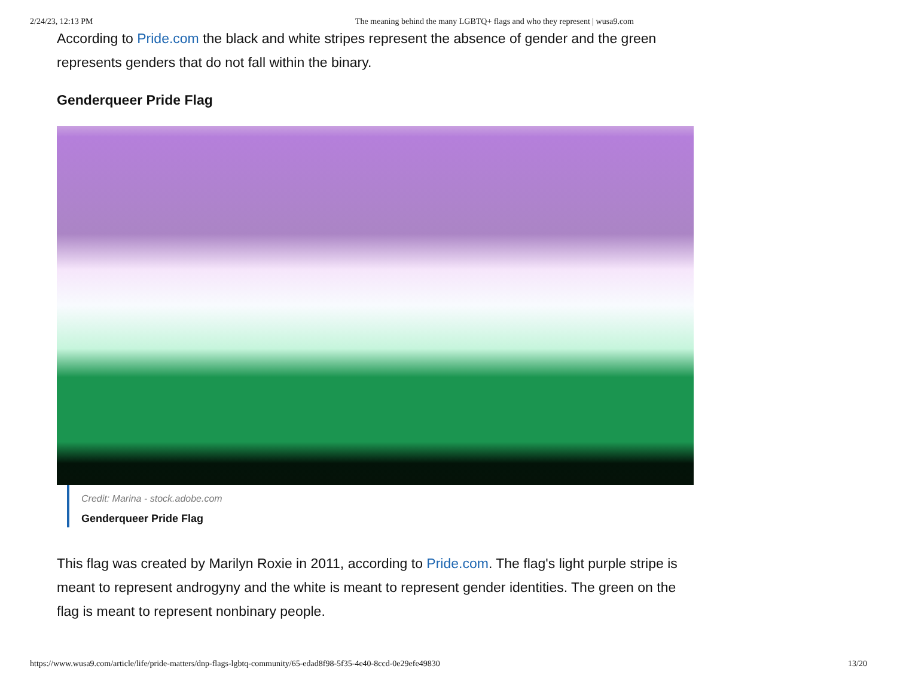2/24/23, 12:13 PM The meaning behind the many LGBTQ+ flags and who they represent | wusa9.com
According to Pride.com the black and white stripes represent the absence of gender and the green represents genders that do not fall within the binary.
Genderqueer Pride Flag
Credit: Marina - stock.adobe.com
Genderqueer Pride Flag
This flag was created by Marilyn Roxie in 2011, according to Pride.com. The flag's light purple stripe is meant to represent androgyny and the white is meant to represent gender identities. The green on the flag is meant to represent nonbinary people.
https://www.wusa9.com/article/life/pride-matters/dnp-flags-lgbtq-community/65-edad8f98-5f35-4e40-8ccd-0e29efe49830 13/20